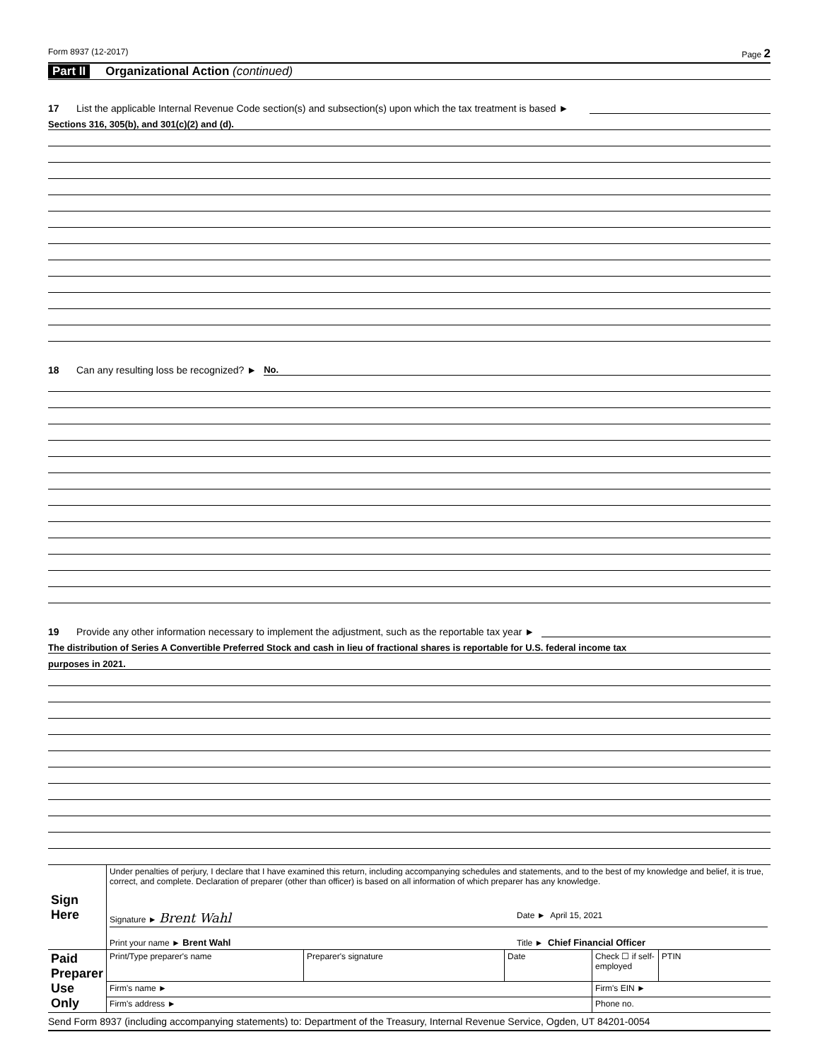Form 8937 (12-2017) Page 2
Part II Organizational Action (continued)
17 List the applicable Internal Revenue Code section(s) and subsection(s) upon which the tax treatment is based ►
Sections 316, 305(b), and 301(c)(2) and (d).
18 Can any resulting loss be recognized? ► No.
19 Provide any other information necessary to implement the adjustment, such as the reportable tax year ►
The distribution of Series A Convertible Preferred Stock and cash in lieu of fractional shares is reportable for U.S. federal income tax
purposes in 2021.
| Sign Here | Under penalties of perjury, I declare that I have examined this return, including accompanying schedules and statements, and to the best of my knowledge and belief, it is true, correct, and complete. Declaration of preparer (other than officer) is based on all information of which preparer has any knowledge. Signature ► Brent Wahl Date ► April 15, 2021 Print your name ► Brent Wahl Title ► Chief Financial Officer | | | | |
| Paid Preparer Use Only | Print/Type preparer's name | Preparer's signature | Date | Check ☐ if self-employed | PTIN |
| | Firm's name ► | | | Firm's EIN ► | |
| | Firm's address ► | | | Phone no. | |
Send Form 8937 (including accompanying statements) to: Department of the Treasury, Internal Revenue Service, Ogden, UT 84201-0054